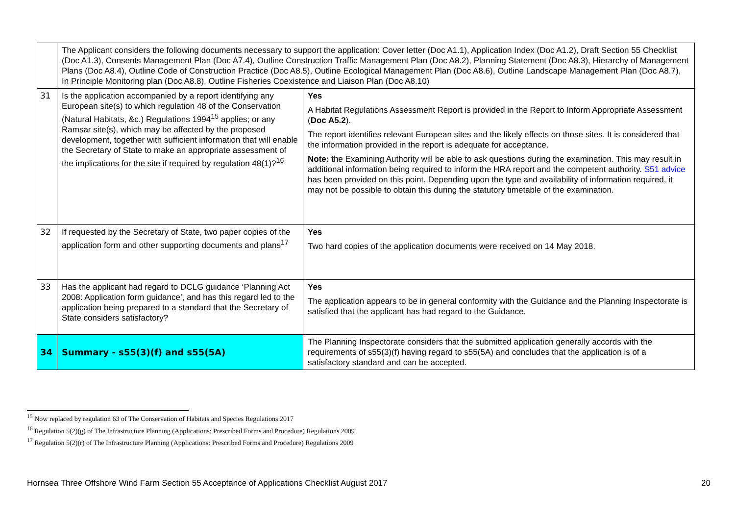| | The Applicant considers the following documents necessary to support the application: Cover letter (Doc A1.1), Application Index (Doc A1.2), Draft Section 55 Checklist (Doc A1.3), Consents Management Plan (Doc A7.4), Outline Construction Traffic Management Plan (Doc A8.2), Planning Statement (Doc A8.3), Hierarchy of Management Plans (Doc A8.4), Outline Code of Construction Practice (Doc A8.5), Outline Ecological Management Plan (Doc A8.6), Outline Landscape Management Plan (Doc A8.7), In Principle Monitoring plan (Doc A8.8), Outline Fisheries Coexistence and Liaison Plan (Doc A8.10) | |
| 31 | Is the application accompanied by a report identifying any European site(s) to which regulation 48 of the Conservation (Natural Habitats, &c.) Regulations 1994<sup>15</sup> applies; or any Ramsar site(s), which may be affected by the proposed development, together with sufficient information that will enable the Secretary of State to make an appropriate assessment of the implications for the site if required by regulation 48(1)?<sup>16</sup> | Yes A Habitat Regulations Assessment Report is provided in the Report to Inform Appropriate Assessment ( Doc A5.2 ). The report identifies relevant European sites and the likely effects on those sites. It is considered that the information provided in the report is adequate for acceptance. Note: the Examining Authority will be able to ask questions during the examination. This may result in additional information being required to inform the HRA report and the competent authority. S51 advice has been provided on this point. Depending upon the type and availability of information required, it may not be possible to obtain this during the statutory timetable of the examination. |
| 32 | If requested by the Secretary of State, two paper copies of the application form and other supporting documents and plans<sup>17</sup> | Yes Two hard copies of the application documents were received on 14 May 2018. |
| 33 | Has the applicant had regard to DCLG guidance ‘Planning Act 2008: Application form guidance’, and has this regard led to the application being prepared to a standard that the Secretary of State considers satisfactory? | Yes The application appears to be in general conformity with the Guidance and the Planning Inspectorate is satisfied that the applicant has had regard to the Guidance. |
| 34 | Summary - s55(3)(f) and s55(5A) | The Planning Inspectorate considers that the submitted application generally accords with the requirements of s55(3)(f) having regard to s55(5A) and concludes that the application is of a satisfactory standard and can be accepted. |
<sup>15</sup> Now replaced by regulation 63 of The Conservation of Habitats and Species Regulations 2017
<sup>16</sup> Regulation 5(2)(g) of The Infrastructure Planning (Applications: Prescribed Forms and Procedure) Regulations 2009
<sup>17</sup> Regulation 5(2)(r) of The Infrastructure Planning (Applications: Prescribed Forms and Procedure) Regulations 2009
Hornsea Three Offshore Wind Farm Section 55 Acceptance of Applications Checklist August 2017 20